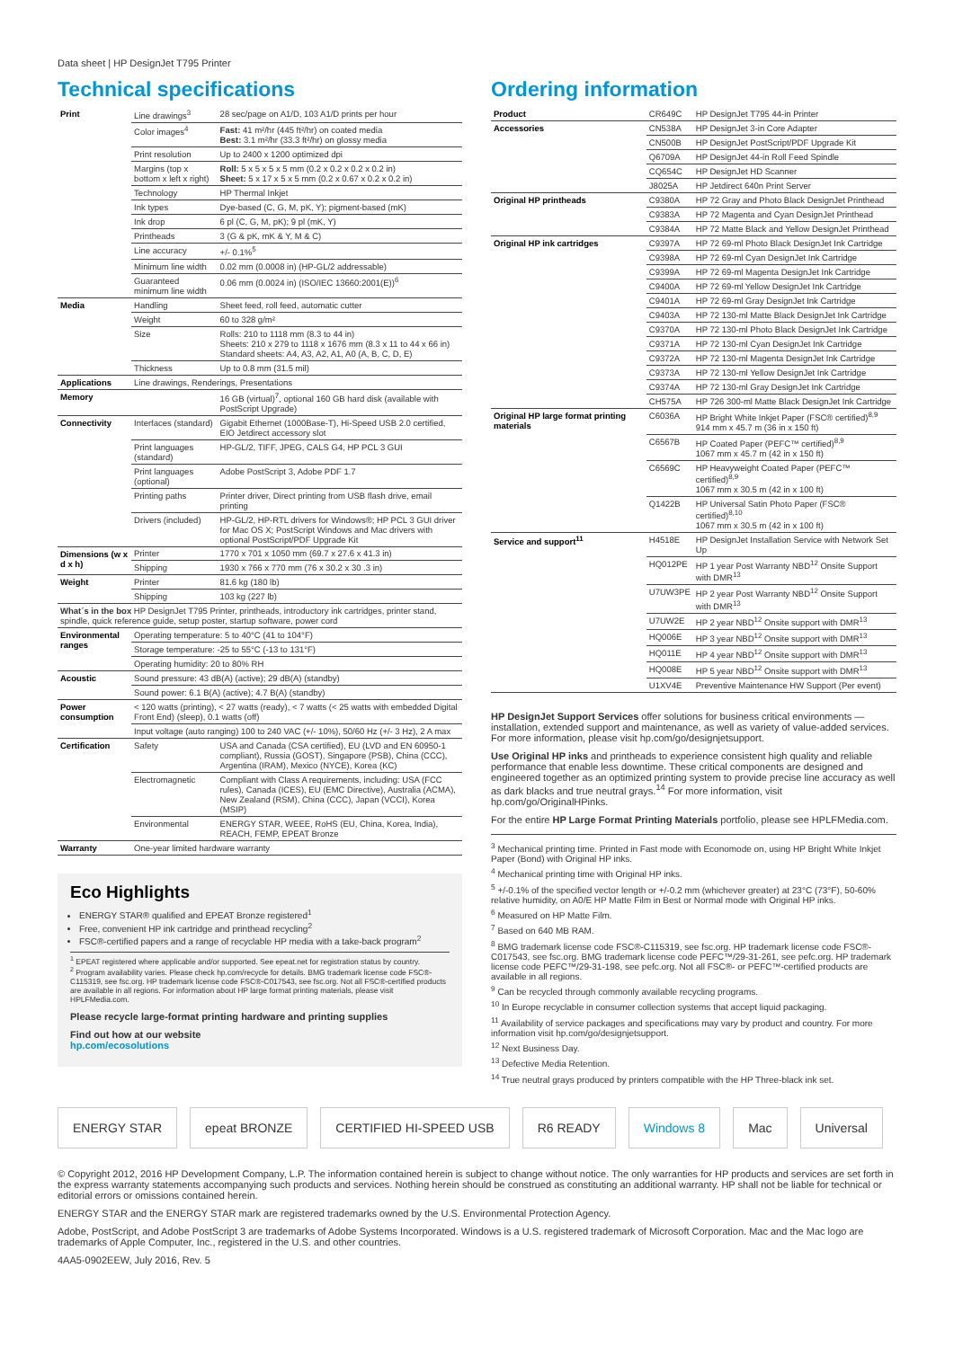Data sheet | HP DesignJet T795 Printer
Technical specifications
| Print | Line drawings<sup>3</sup> | 28 sec/page on A1/D, 103 A1/D prints per hour |
| | Color images<sup>4</sup> | Fast: 41 m²/hr (445 ft²/hr) on coated media Best: 3.1 m²/hr (33.3 ft²/hr) on glossy media |
| | Print resolution | Up to 2400 x 1200 optimized dpi |
| | Margins (top x bottom x left x right) | Roll: 5 x 5 x 5 x 5 mm (0.2 x 0.2 x 0.2 x 0.2 in) Sheet: 5 x 17 x 5 x 5 mm (0.2 x 0.67 x 0.2 x 0.2 in) |
| | Technology | HP Thermal Inkjet |
| | Ink types | Dye-based (C, G, M, pK, Y); pigment-based (mK) |
| | Ink drop | 6 pl (C, G, M, pK); 9 pl (mK, Y) |
| | Printheads | 3 (G & pK, mK & Y, M & C) |
| | Line accuracy | +/- 0.1%<sup>5</sup> |
| | Minimum line width | 0.02 mm (0.0008 in) (HP-GL/2 addressable) |
| | Guaranteed minimum line width | 0.06 mm (0.0024 in) (ISO/IEC 13660:2001(E))<sup>6</sup> |
| Media | Handling | Sheet feed, roll feed, automatic cutter |
| | Weight | 60 to 328 g/m² |
| | Size | Rolls: 210 to 1118 mm (8.3 to 44 in) Sheets: 210 x 279 to 1118 x 1676 mm (8.3 x 11 to 44 x 66 in) Standard sheets: A4, A3, A2, A1, A0 (A, B, C, D, E) |
| | Thickness | Up to 0.8 mm (31.5 mil) |
| Applications | Line drawings, Renderings, Presentations | |
| Memory | | 16 GB (virtual)<sup>7</sup>, optional 160 GB hard disk (available with PostScript Upgrade) |
| Connectivity | Interfaces (standard) | Gigabit Ethernet (1000Base-T), Hi-Speed USB 2.0 certified, EIO Jetdirect accessory slot |
| | Print languages (standard) | HP-GL/2, TIFF, JPEG, CALS G4, HP PCL 3 GUI |
| | Print languages (optional) | Adobe PostScript 3, Adobe PDF 1.7 |
| | Printing paths | Printer driver, Direct printing from USB flash drive, email printing |
| | Drivers (included) | HP-GL/2, HP-RTL drivers for Windows®; HP PCL 3 GUI driver for Mac OS X; PostScript Windows and Mac drivers with optional PostScript/PDF Upgrade Kit |
| Dimensions (w x d x h) | Printer | 1770 x 701 x 1050 mm (69.7 x 27.6 x 41.3 in) |
| | Shipping | 1930 x 766 x 770 mm (76 x 30.2 x 30 .3 in) |
| Weight | Printer | 81.6 kg (180 lb) |
| | Shipping | 103 kg (227 lb) |
| What´s in the box HP DesignJet T795 Printer, printheads, introductory ink cartridges, printer stand, spindle, quick reference guide, setup poster, startup software, power cord | | |
| Environmental ranges | Operating temperature: 5 to 40°C (41 to 104°F) | |
| | Storage temperature: -25 to 55°C (-13 to 131°F) | |
| | Operating humidity: 20 to 80% RH | |
| Acoustic | Sound pressure: 43 dB(A) (active); 29 dB(A) (standby) | |
| | Sound power: 6.1 B(A) (active); 4.7 B(A) (standby) | |
| Power consumption | < 120 watts (printing), < 27 watts (ready), < 7 watts (< 25 watts with embedded Digital Front End) (sleep), 0.1 watts (off) | |
| | Input voltage (auto ranging) 100 to 240 VAC (+/- 10%), 50/60 Hz (+/- 3 Hz), 2 A max | |
| Certification | Safety | USA and Canada (CSA certified), EU (LVD and EN 60950-1 compliant), Russia (GOST), Singapore (PSB), China (CCC), Argentina (IRAM), Mexico (NYCE), Korea (KC) |
| | Electromagnetic | Compliant with Class A requirements, including: USA (FCC rules), Canada (ICES), EU (EMC Directive), Australia (ACMA), New Zealand (RSM), China (CCC), Japan (VCCI), Korea (MSIP) |
| | Environmental | ENERGY STAR, WEEE, RoHS (EU, China, Korea, India), REACH, FEMP, EPEAT Bronze |
| Warranty | One-year limited hardware warranty | |
Eco Highlights
ENERGY STAR® qualified and EPEAT Bronze registered<sup>1</sup>
Free, convenient HP ink cartridge and printhead recycling<sup>2</sup>
FSC®-certified papers and a range of recyclable HP media with a take-back program<sup>2</sup>
<sup>1</sup> EPEAT registered where applicable and/or supported. See epeat.net for registration status by country.
<sup>2</sup> Program availability varies. Please check hp.com/recycle for details. BMG trademark license code FSC®-C115319, see fsc.org. HP trademark license code FSC®-C017543, see fsc.org. Not all FSC®-certified products are available in all regions. For information about HP large format printing materials, please visit HPLFMedia.com.
Please recycle large-format printing hardware and printing supplies
Find out how at our website
hp.com/ecosolutions
Ordering information
| Product | CR649C | HP DesignJet T795 44-in Printer |
| Accessories | CN538A | HP DesignJet 3-in Core Adapter |
| | CN500B | HP DesignJet PostScript/PDF Upgrade Kit |
| | Q6709A | HP DesignJet 44-in Roll Feed Spindle |
| | CQ654C | HP DesignJet HD Scanner |
| | J8025A | HP Jetdirect 640n Print Server |
| Original HP printheads | C9380A | HP 72 Gray and Photo Black DesignJet Printhead |
| | C9383A | HP 72 Magenta and Cyan DesignJet Printhead |
| | C9384A | HP 72 Matte Black and Yellow DesignJet Printhead |
| Original HP ink cartridges | C9397A | HP 72 69-ml Photo Black DesignJet Ink Cartridge |
| | C9398A | HP 72 69-ml Cyan DesignJet Ink Cartridge |
| | C9399A | HP 72 69-ml Magenta DesignJet Ink Cartridge |
| | C9400A | HP 72 69-ml Yellow DesignJet Ink Cartridge |
| | C9401A | HP 72 69-ml Gray DesignJet Ink Cartridge |
| | C9403A | HP 72 130-ml Matte Black DesignJet Ink Cartridge |
| | C9370A | HP 72 130-ml Photo Black DesignJet Ink Cartridge |
| | C9371A | HP 72 130-ml Cyan DesignJet Ink Cartridge |
| | C9372A | HP 72 130-ml Magenta DesignJet Ink Cartridge |
| | C9373A | HP 72 130-ml Yellow DesignJet Ink Cartridge |
| | C9374A | HP 72 130-ml Gray DesignJet Ink Cartridge |
| | CH575A | HP 726 300-ml Matte Black DesignJet Ink Cartridge |
| Original HP large format printing materials | C6036A | HP Bright White Inkjet Paper (FSC® certified)<sup>8,9</sup> 914 mm x 45.7 m (36 in x 150 ft) |
| | C6567B | HP Coated Paper (PEFC™ certified)<sup>8,9</sup> 1067 mm x 45.7 m (42 in x 150 ft) |
| | C6569C | HP Heavyweight Coated Paper (PEFC™ certified)<sup>8,9</sup> 1067 mm x 30.5 m (42 in x 100 ft) |
| | Q1422B | HP Universal Satin Photo Paper (FSC® certified)<sup>8,10</sup> 1067 mm x 30.5 m (42 in x 100 ft) |
| Service and support<sup>11</sup> | H4518E | HP DesignJet Installation Service with Network Set Up |
| | HQ012PE | HP 1 year Post Warranty NBD<sup>12</sup> Onsite Support with DMR<sup>13</sup> |
| | U7UW3PE | HP 2 year Post Warranty NBD<sup>12</sup> Onsite Support with DMR<sup>13</sup> |
| | U7UW2E | HP 2 year NBD<sup>12</sup> Onsite support with DMR<sup>13</sup> |
| | HQ006E | HP 3 year NBD<sup>12</sup> Onsite support with DMR<sup>13</sup> |
| | HQ011E | HP 4 year NBD<sup>12</sup> Onsite support with DMR<sup>13</sup> |
| | HQ008E | HP 5 year NBD<sup>12</sup> Onsite support with DMR<sup>13</sup> |
| | U1XV4E | Preventive Maintenance HW Support (Per event) |
HP DesignJet Support Services offer solutions for business critical environments — installation, extended support and maintenance, as well as variety of value-added services. For more information, please visit hp.com/go/designjetsupport.
Use Original HP inks and printheads to experience consistent high quality and reliable performance that enable less downtime. These critical components are designed and engineered together as an optimized printing system to provide precise line accuracy as well as dark blacks and true neutral grays.<sup>14</sup> For more information, visit hp.com/go/OriginalHPinks.
For the entire HP Large Format Printing Materials portfolio, please see HPLFMedia.com.
<sup>3</sup> Mechanical printing time. Printed in Fast mode with Economode on, using HP Bright White Inkjet Paper (Bond) with Original HP inks.
<sup>4</sup> Mechanical printing time with Original HP inks.
<sup>5</sup> +/-0.1% of the specified vector length or +/-0.2 mm (whichever greater) at 23°C (73°F), 50-60% relative humidity, on A0/E HP Matte Film in Best or Normal mode with Original HP inks.
<sup>6</sup> Measured on HP Matte Film.
<sup>7</sup> Based on 640 MB RAM.
<sup>8</sup> BMG trademark license code FSC®-C115319, see fsc.org. HP trademark license code FSC®-C017543, see fsc.org. BMG trademark license code PEFC™/29-31-261, see pefc.org. HP trademark license code PEFC™/29-31-198, see pefc.org. Not all FSC®- or PEFC™-certified products are available in all regions.
<sup>9</sup> Can be recycled through commonly available recycling programs.
<sup>10</sup> In Europe recyclable in consumer collection systems that accept liquid packaging.
<sup>11</sup> Availability of service packages and specifications may vary by product and country. For more information visit hp.com/go/designjetsupport.
<sup>12</sup> Next Business Day.
<sup>13</sup> Defective Media Retention.
<sup>14</sup> True neutral grays produced by printers compatible with the HP Three-black ink set.
ENERGY STAR epeat BRONZE CERTIFIED HI-SPEED USB R6 READY Windows 8 Mac Universal
© Copyright 2012, 2016 HP Development Company, L.P. The information contained herein is subject to change without notice. The only warranties for HP products and services are set forth in the express warranty statements accompanying such products and services. Nothing herein should be construed as constituting an additional warranty. HP shall not be liable for technical or editorial errors or omissions contained herein.
ENERGY STAR and the ENERGY STAR mark are registered trademarks owned by the U.S. Environmental Protection Agency.
Adobe, PostScript, and Adobe PostScript 3 are trademarks of Adobe Systems Incorporated. Windows is a U.S. registered trademark of Microsoft Corporation. Mac and the Mac logo are trademarks of Apple Computer, Inc., registered in the U.S. and other countries.
4AA5-0902EEW, July 2016, Rev. 5